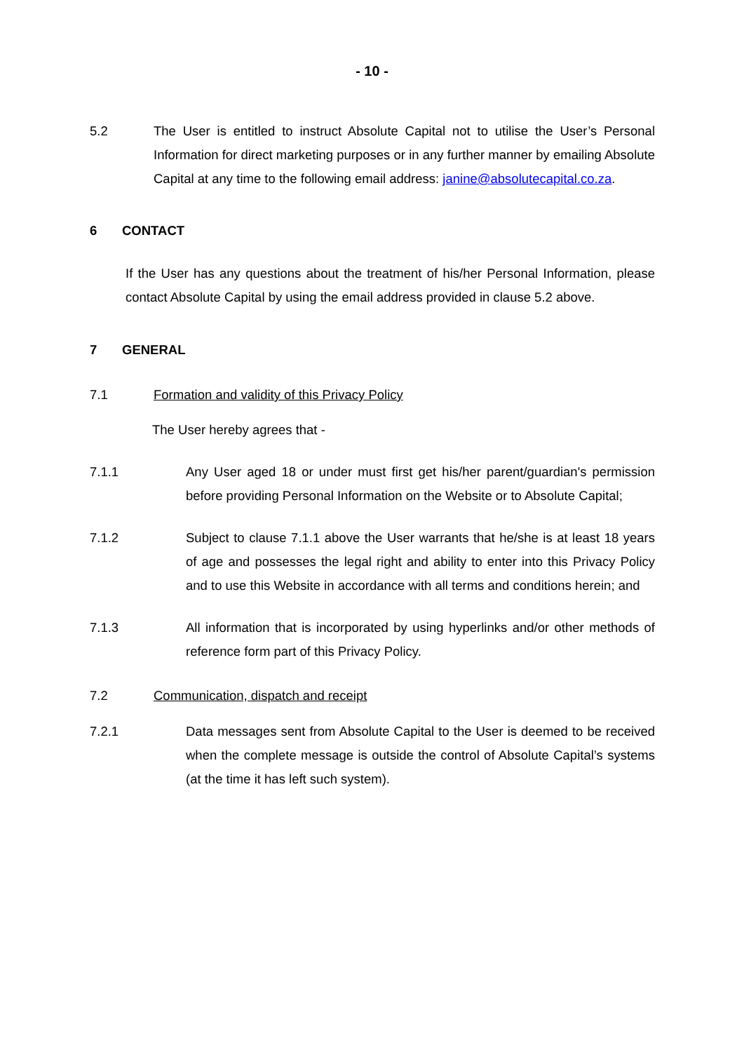- 10 -
5.2 The User is entitled to instruct Absolute Capital not to utilise the User’s Personal Information for direct marketing purposes or in any further manner by emailing Absolute Capital at any time to the following email address: janine@absolutecapital.co.za.
6 CONTACT
If the User has any questions about the treatment of his/her Personal Information, please contact Absolute Capital by using the email address provided in clause 5.2 above.
7 GENERAL
7.1 Formation and validity of this Privacy Policy
The User hereby agrees that -
7.1.1 Any User aged 18 or under must first get his/her parent/guardian's permission before providing Personal Information on the Website or to Absolute Capital;
7.1.2 Subject to clause 7.1.1 above the User warrants that he/she is at least 18 years of age and possesses the legal right and ability to enter into this Privacy Policy and to use this Website in accordance with all terms and conditions herein; and
7.1.3 All information that is incorporated by using hyperlinks and/or other methods of reference form part of this Privacy Policy.
7.2 Communication, dispatch and receipt
7.2.1 Data messages sent from Absolute Capital to the User is deemed to be received when the complete message is outside the control of Absolute Capital’s systems (at the time it has left such system).